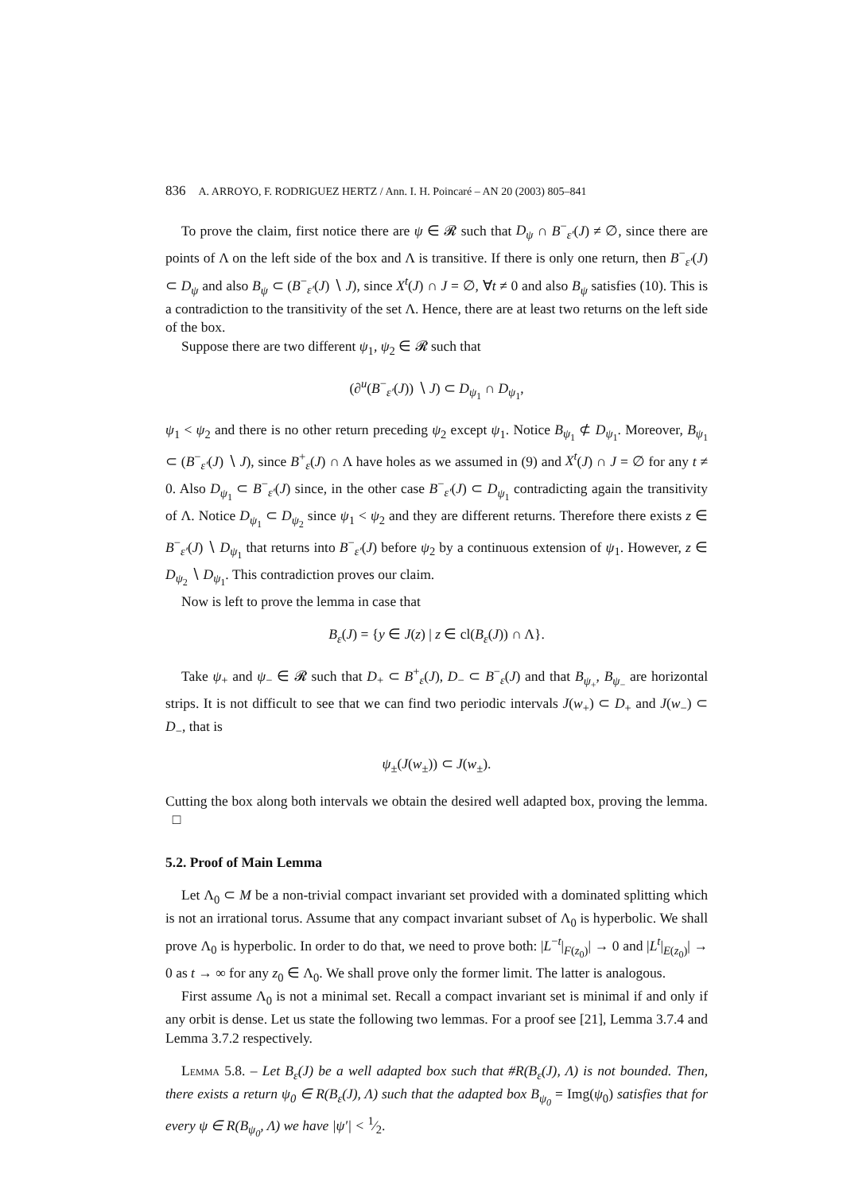836 A. ARROYO, F. RODRIGUEZ HERTZ / Ann. I. H. Poincaré – AN 20 (2003) 805–841
To prove the claim, first notice there are ψ ∈ 𝓡 such that D<sub>ψ</sub> ∩ B<sup>−</sup><sub>ε′</sub>(J) ≠ ∅, since there are points of Λ on the left side of the box and Λ is transitive. If there is only one return, then B<sup>−</sup><sub>ε′</sub>(J) ⊂ D<sub>ψ</sub> and also B<sub>ψ</sub> ⊂ (B<sup>−</sup><sub>ε′</sub>(J) ∖ J), since X<sup>t</sup>(J) ∩ J = ∅, ∀t ≠ 0 and also B<sub>ψ</sub> satisfies (10). This is a contradiction to the transitivity of the set Λ. Hence, there are at least two returns on the left side of the box.
Suppose there are two different ψ<sub>1</sub>, ψ<sub>2</sub> ∈ 𝓡 such that
(∂<sup>u</sup>(B<sup>−</sup><sub>ε′</sub>(J)) ∖ J) ⊂ D<sub>ψ<sub>1</sub></sub> ∩ D<sub>ψ<sub>1</sub></sub>,
ψ<sub>1</sub> < ψ<sub>2</sub> and there is no other return preceding ψ<sub>2</sub> except ψ<sub>1</sub>. Notice B<sub>ψ<sub>1</sub></sub> ⊄ D<sub>ψ<sub>1</sub></sub>. Moreover, B<sub>ψ<sub>1</sub></sub> ⊂ (B<sup>−</sup><sub>ε′</sub>(J) ∖ J), since B<sup>+</sup><sub>ε</sub>(J) ∩ Λ have holes as we assumed in (9) and X<sup>t</sup>(J) ∩ J = ∅ for any t ≠ 0. Also D<sub>ψ<sub>1</sub></sub> ⊂ B<sup>−</sup><sub>ε′</sub>(J) since, in the other case B<sup>−</sup><sub>ε′</sub>(J) ⊂ D<sub>ψ<sub>1</sub></sub> contradicting again the transitivity of Λ. Notice D<sub>ψ<sub>1</sub></sub> ⊂ D<sub>ψ<sub>2</sub></sub> since ψ<sub>1</sub> < ψ<sub>2</sub> and they are different returns. Therefore there exists z ∈ B<sup>−</sup><sub>ε′</sub>(J) ∖ D<sub>ψ<sub>1</sub></sub> that returns into B<sup>−</sup><sub>ε′</sub>(J) before ψ<sub>2</sub> by a continuous extension of ψ<sub>1</sub>. However, z ∈ D<sub>ψ<sub>2</sub></sub> ∖ D<sub>ψ<sub>1</sub></sub>. This contradiction proves our claim.
Now is left to prove the lemma in case that
B<sub>ε</sub>(J) = {y ∈ J(z) | z ∈ cl(B<sub>ε</sub>(J)) ∩ Λ}.
Take ψ<sub>+</sub> and ψ<sub>−</sub> ∈ 𝓡 such that D<sub>+</sub> ⊂ B<sup>+</sup><sub>ε</sub>(J), D<sub>−</sub> ⊂ B<sup>−</sup><sub>ε</sub>(J) and that B<sub>ψ<sub>+</sub></sub>, B<sub>ψ<sub>−</sub></sub> are horizontal strips. It is not difficult to see that we can find two periodic intervals J(w<sub>+</sub>) ⊂ D<sub>+</sub> and J(w<sub>−</sub>) ⊂ D<sub>−</sub>, that is
ψ<sub>±</sub>(J(w<sub>±</sub>)) ⊂ J(w<sub>±</sub>).
Cutting the box along both intervals we obtain the desired well adapted box, proving the lemma. □
5.2. Proof of Main Lemma
Let Λ<sub>0</sub> ⊂ M be a non-trivial compact invariant set provided with a dominated splitting which is not an irrational torus. Assume that any compact invariant subset of Λ<sub>0</sub> is hyperbolic. We shall prove Λ<sub>0</sub> is hyperbolic. In order to do that, we need to prove both: |L<sup>−t</sup>|<sub>F(z<sub>0</sub>)</sub>| → 0 and |L<sup>t</sup>|<sub>E(z<sub>0</sub>)</sub>| → 0 as t → ∞ for any z<sub>0</sub> ∈ Λ<sub>0</sub>. We shall prove only the former limit. The latter is analogous.
First assume Λ<sub>0</sub> is not a minimal set. Recall a compact invariant set is minimal if and only if any orbit is dense. Let us state the following two lemmas. For a proof see [21], Lemma 3.7.4 and Lemma 3.7.2 respectively.
Lemma 5.8. – Let B<sub>ε</sub>(J) be a well adapted box such that #R(B<sub>ε</sub>(J), Λ) is not bounded. Then, there exists a return ψ<sub>0</sub> ∈ R(B<sub>ε</sub>(J), Λ) such that the adapted box B<sub>ψ<sub>0</sub></sub> = Img(ψ<sub>0</sub>) satisfies that for every ψ ∈ R(B<sub>ψ<sub>0</sub></sub>, Λ) we have |ψ′| < 1⁄2.